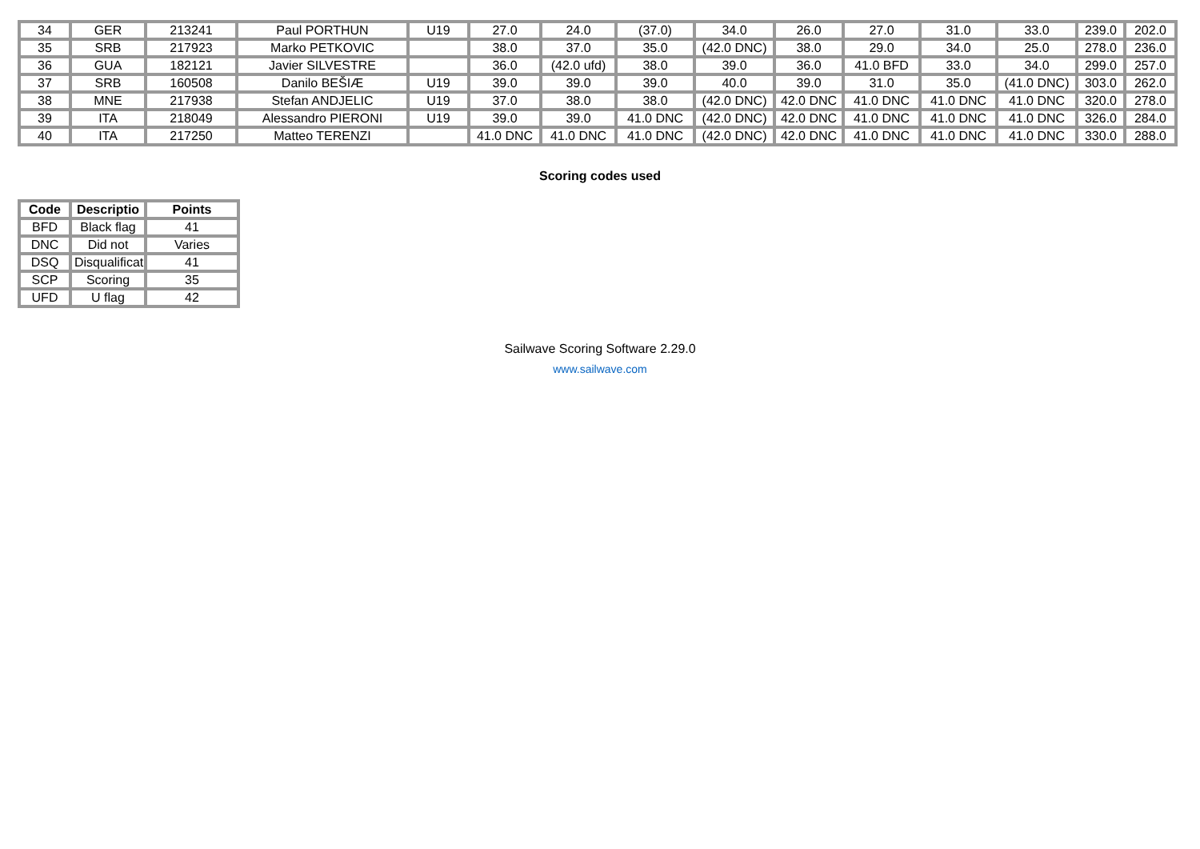| 34 | GER | 213241 | Paul PORTHUN | U19 | 27.0 | 24.0 | (37.0) | 34.0 | 26.0 | 27.0 | 31.0 | 33.0 | 239.0 | 202.0 |
| 35 | SRB | 217923 | Marko PETKOVIC | | 38.0 | 37.0 | 35.0 | (42.0 DNC) | 38.0 | 29.0 | 34.0 | 25.0 | 278.0 | 236.0 |
| 36 | GUA | 182121 | Javier SILVESTRE | | 36.0 | (42.0 ufd) | 38.0 | 39.0 | 36.0 | 41.0 BFD | 33.0 | 34.0 | 299.0 | 257.0 |
| 37 | SRB | 160508 | Danilo BEŠIÆ | U19 | 39.0 | 39.0 | 39.0 | 40.0 | 39.0 | 31.0 | 35.0 | (41.0 DNC) | 303.0 | 262.0 |
| 38 | MNE | 217938 | Stefan ANDJELIC | U19 | 37.0 | 38.0 | 38.0 | (42.0 DNC) | 42.0 DNC | 41.0 DNC | 41.0 DNC | 41.0 DNC | 320.0 | 278.0 |
| 39 | ITA | 218049 | Alessandro PIERONI | U19 | 39.0 | 39.0 | 41.0 DNC | (42.0 DNC) | 42.0 DNC | 41.0 DNC | 41.0 DNC | 41.0 DNC | 326.0 | 284.0 |
| 40 | ITA | 217250 | Matteo TERENZI | | 41.0 DNC | 41.0 DNC | 41.0 DNC | (42.0 DNC) | 42.0 DNC | 41.0 DNC | 41.0 DNC | 41.0 DNC | 330.0 | 288.0 |
Scoring codes used
| Code | Descriptio | Points |
| --- | --- | --- |
| BFD | Black flag | 41 |
| DNC | Did not | Varies |
| DSQ | Disqualificat | 41 |
| SCP | Scoring | 35 |
| UFD | U flag | 42 |
Sailwave Scoring Software 2.29.0
www.sailwave.com